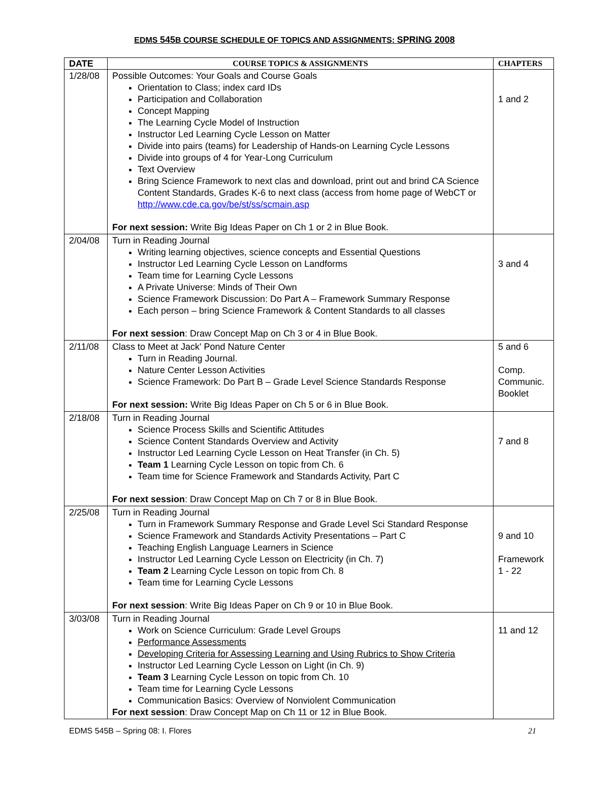EDMS 545 B COURSE SCHEDULE OF TOPICS AND ASSIGNMENTS: SPRING 2008
| DATE | COURSE TOPICS & ASSIGNMENTS | CHAPTERS |
| --- | --- | --- |
| 1/28/08 | Possible Outcomes: Your Goals and Course Goals Orientation to Class; index card IDs Participation and Collaboration Concept Mapping The Learning Cycle Model of Instruction Instructor Led Learning Cycle Lesson on Matter Divide into pairs (teams) for Leadership of Hands-on Learning Cycle Lessons Divide into groups of 4 for Year-Long Curriculum Text Overview Bring Science Framework to next clas and download, print out and brind CA Science Content Standards, Grades K-6 to next class (access from home page of WebCT or http://www.cde.ca.gov/be/st/ss/scmain.asp For next session: Write Big Ideas Paper on Ch 1 or 2 in Blue Book. | 1 and 2 |
| 2/04/08 | Turn in Reading Journal Writing learning objectives, science concepts and Essential Questions Instructor Led Learning Cycle Lesson on Landforms Team time for Learning Cycle Lessons A Private Universe: Minds of Their Own Science Framework Discussion: Do Part A – Framework Summary Response Each person – bring Science Framework & Content Standards to all classes For next session : Draw Concept Map on Ch 3 or 4 in Blue Book. | 3 and 4 |
| 2/11/08 | Class to Meet at Jack' Pond Nature Center Turn in Reading Journal. Nature Center Lesson Activities Science Framework: Do Part B – Grade Level Science Standards Response For next session: Write Big Ideas Paper on Ch 5 or 6 in Blue Book. | 5 and 6 Comp. Communic. Booklet |
| 2/18/08 | Turn in Reading Journal Science Process Skills and Scientific Attitudes Science Content Standards Overview and Activity Instructor Led Learning Cycle Lesson on Heat Transfer (in Ch. 5) Team 1 Learning Cycle Lesson on topic from Ch. 6 Team time for Science Framework and Standards Activity, Part C For next session : Draw Concept Map on Ch 7 or 8 in Blue Book. | 7 and 8 |
| 2/25/08 | Turn in Reading Journal Turn in Framework Summary Response and Grade Level Sci Standard Response Science Framework and Standards Activity Presentations – Part C Teaching English Language Learners in Science Instructor Led Learning Cycle Lesson on Electricity (in Ch. 7) Team 2 Learning Cycle Lesson on topic from Ch. 8 Team time for Learning Cycle Lessons For next session : Write Big Ideas Paper on Ch 9 or 10 in Blue Book. | 9 and 10 Framework 1 - 22 |
| 3/03/08 | Turn in Reading Journal Work on Science Curriculum: Grade Level Groups Performance Assessments Developing Criteria for Assessing Learning and Using Rubrics to Show Criteria Instructor Led Learning Cycle Lesson on Light (in Ch. 9) Team 3 Learning Cycle Lesson on topic from Ch. 10 Team time for Learning Cycle Lessons Communication Basics: Overview of Nonviolent Communication For next session : Draw Concept Map on Ch 11 or 12 in Blue Book. | 11 and 12 |
EDMS 545B – Spring 08: I. Flores 21